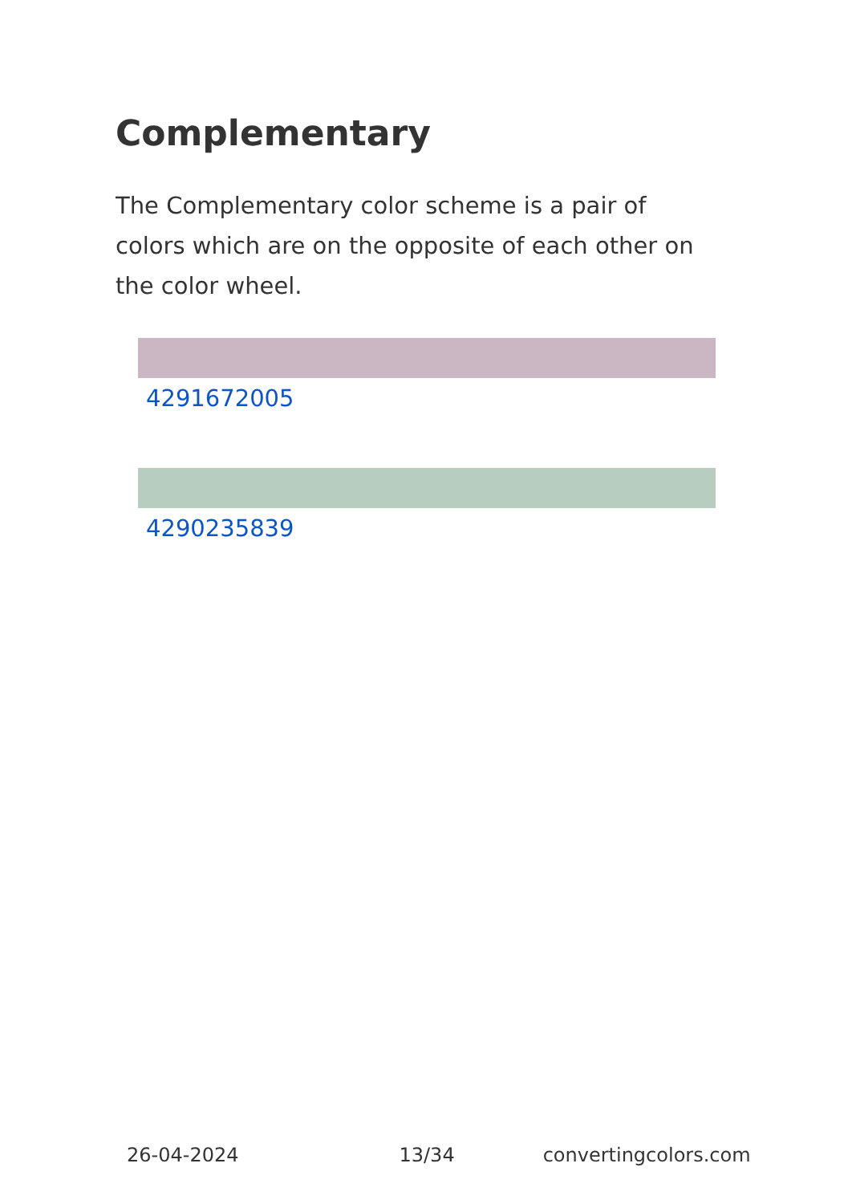Complementary
The Complementary color scheme is a pair of colors which are on the opposite of each other on the color wheel.
4291672005
4290235839
26-04-2024 13/34 convertingcolors.com